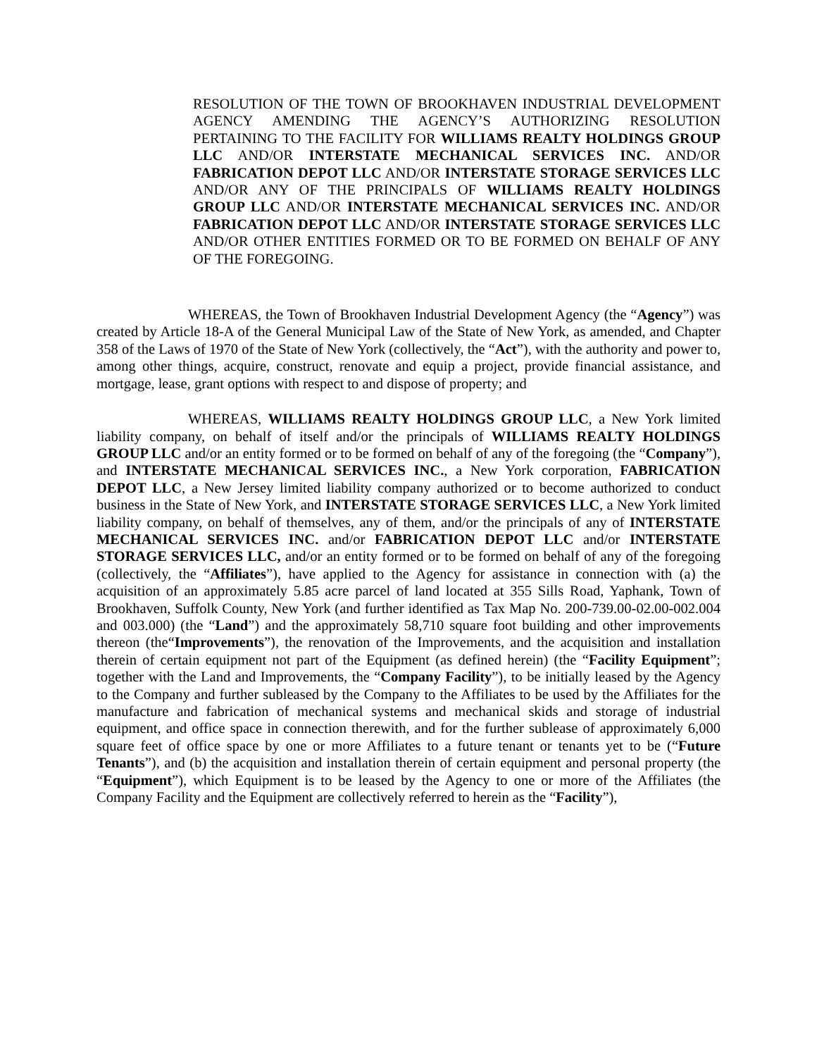RESOLUTION OF THE TOWN OF BROOKHAVEN INDUSTRIAL DEVELOPMENT AGENCY AMENDING THE AGENCY’S AUTHORIZING RESOLUTION PERTAINING TO THE FACILITY FOR WILLIAMS REALTY HOLDINGS GROUP LLC AND/OR INTERSTATE MECHANICAL SERVICES INC. AND/OR FABRICATION DEPOT LLC AND/OR INTERSTATE STORAGE SERVICES LLC AND/OR ANY OF THE PRINCIPALS OF WILLIAMS REALTY HOLDINGS GROUP LLC AND/OR INTERSTATE MECHANICAL SERVICES INC. AND/OR FABRICATION DEPOT LLC AND/OR INTERSTATE STORAGE SERVICES LLC AND/OR OTHER ENTITIES FORMED OR TO BE FORMED ON BEHALF OF ANY OF THE FOREGOING.
WHEREAS, the Town of Brookhaven Industrial Development Agency (the “Agency”) was created by Article 18-A of the General Municipal Law of the State of New York, as amended, and Chapter 358 of the Laws of 1970 of the State of New York (collectively, the “Act”), with the authority and power to, among other things, acquire, construct, renovate and equip a project, provide financial assistance, and mortgage, lease, grant options with respect to and dispose of property; and
WHEREAS, WILLIAMS REALTY HOLDINGS GROUP LLC, a New York limited liability company, on behalf of itself and/or the principals of WILLIAMS REALTY HOLDINGS GROUP LLC and/or an entity formed or to be formed on behalf of any of the foregoing (the “Company”), and INTERSTATE MECHANICAL SERVICES INC., a New York corporation, FABRICATION DEPOT LLC, a New Jersey limited liability company authorized or to become authorized to conduct business in the State of New York, and INTERSTATE STORAGE SERVICES LLC, a New York limited liability company, on behalf of themselves, any of them, and/or the principals of any of INTERSTATE MECHANICAL SERVICES INC. and/or FABRICATION DEPOT LLC and/or INTERSTATE STORAGE SERVICES LLC, and/or an entity formed or to be formed on behalf of any of the foregoing (collectively, the “Affiliates”), have applied to the Agency for assistance in connection with (a) the acquisition of an approximately 5.85 acre parcel of land located at 355 Sills Road, Yaphank, Town of Brookhaven, Suffolk County, New York (and further identified as Tax Map No. 200-739.00-02.00-002.004 and 003.000) (the “Land”) and the approximately 58,710 square foot building and other improvements thereon (the“Improvements”), the renovation of the Improvements, and the acquisition and installation therein of certain equipment not part of the Equipment (as defined herein) (the “Facility Equipment”; together with the Land and Improvements, the “Company Facility”), to be initially leased by the Agency to the Company and further subleased by the Company to the Affiliates to be used by the Affiliates for the manufacture and fabrication of mechanical systems and mechanical skids and storage of industrial equipment, and office space in connection therewith, and for the further sublease of approximately 6,000 square feet of office space by one or more Affiliates to a future tenant or tenants yet to be (“Future Tenants”), and (b) the acquisition and installation therein of certain equipment and personal property (the “Equipment”), which Equipment is to be leased by the Agency to one or more of the Affiliates (the Company Facility and the Equipment are collectively referred to herein as the “Facility”),